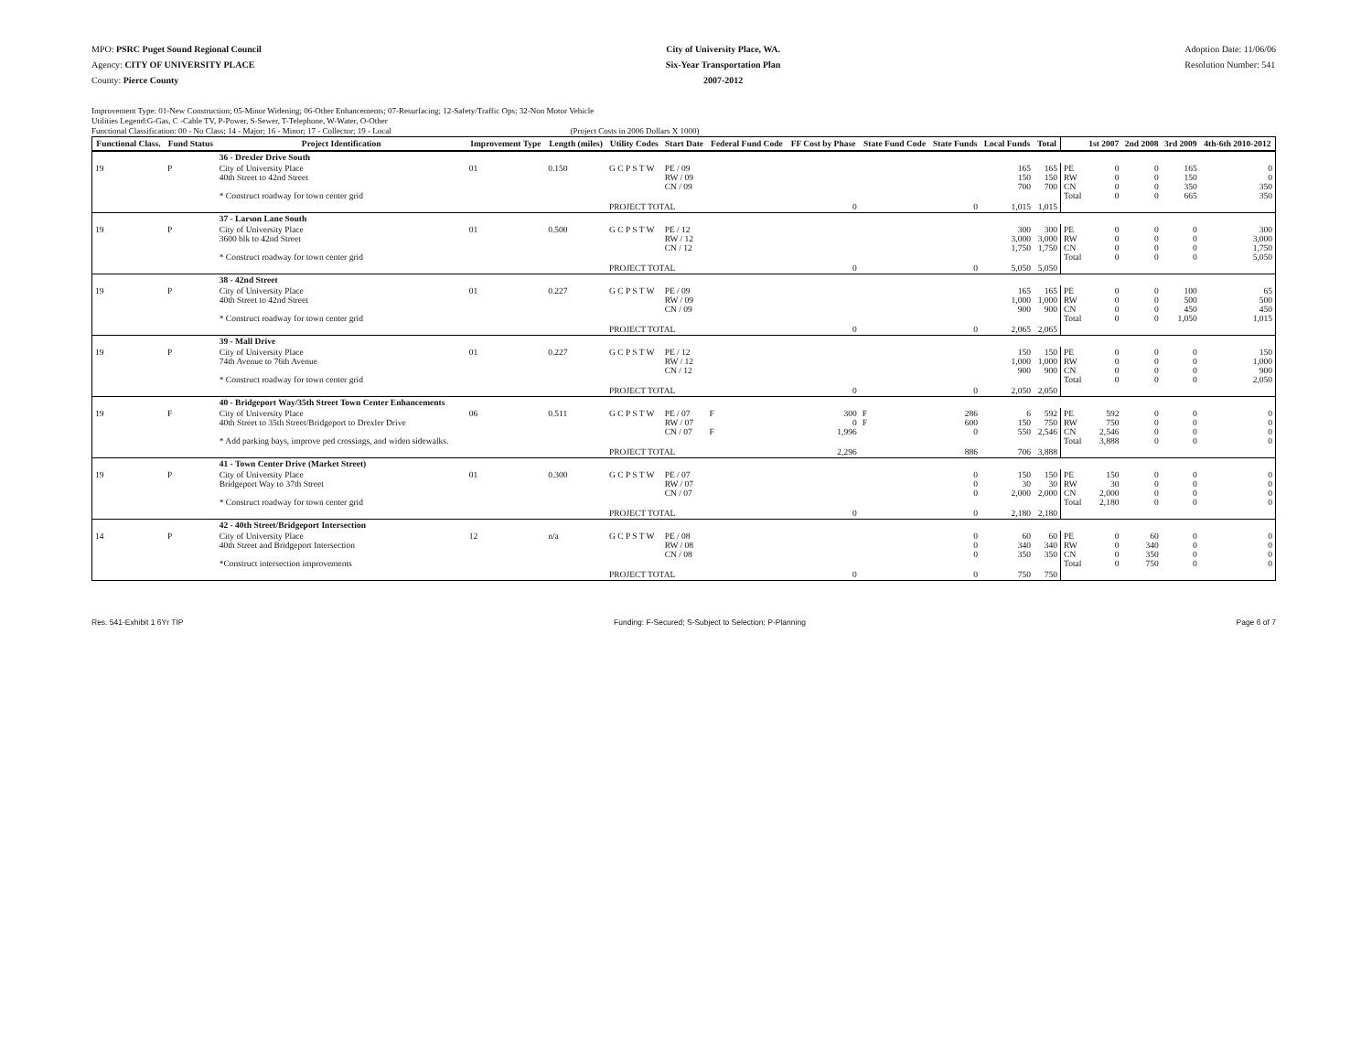MPO: PSRC Puget Sound Regional Council
Agency: CITY OF UNIVERSITY PLACE
County: Pierce County
City of University Place, WA.
Six-Year Transportation Plan
2007-2012
Adoption Date: 11/06/06
Resolution Number: 541
Improvement Type: 01-New Construction; 05-Minor Widening; 06-Other Enhancements; 07-Resurfacing; 12-Safety/Traffic Ops; 32-Non Motor Vehicle
Utilities Legend:G-Gas, C -Cable TV, P-Power, S-Sewer, T-Telephone, W-Water, O-Other
Functional Classification: 00 - No Class; 14 - Major; 16 - Minor; 17 - Collector; 19 - Local (Project Costs in 2006 Dollars X 1000)
| Functional Class. | Fund Status | Project Identification | Improvement Type | Length (miles) | Utility Codes | Start Date | Federal Fund Code | FF Cost by Phase | State Fund Code | State Funds | Local Funds | Total | | 1st 2007 | 2nd 2008 | 3rd 2009 | 4th-6th 2010-2012 |
| --- | --- | --- | --- | --- | --- | --- | --- | --- | --- | --- | --- | --- | --- | --- | --- | --- | --- |
| | | 36 - Drexler Drive South | | | | | | | | | | | | | | | |
| 19 | P | City of University Place 40th Street to 42nd Street * Construct roadway for town center grid | 01 | 0.150 | G C P S T W | PE / 09 RW / 09 CN / 09 | | | | | 165 150 700 | 165 150 700 | PE RW CN Total | 0 0 0 0 | 0 0 0 0 | 165 150 350 665 | 0 0 350 350 |
| | | | | | PROJECT TOTAL | | | 0 | | 0 | 1,015 | 1,015 | | | | | |
| | | 37 - Larson Lane South | | | | | | | | | | | | | | | |
| 19 | P | City of University Place 3600 blk to 42nd Street * Construct roadway for town center grid | 01 | 0.500 | G C P S T W | PE / 12 RW / 12 CN / 12 | | | | | 300 3,000 1,750 | 300 3,000 1,750 | PE RW CN Total | 0 0 0 0 | 0 0 0 0 | 0 0 0 0 | 300 3,000 1,750 5,050 |
| | | | | | PROJECT TOTAL | | | 0 | | 0 | 5,050 | 5,050 | | | | | |
| | | 38 - 42nd Street | | | | | | | | | | | | | | | |
| 19 | P | City of University Place 40th Street to 42nd Street * Construct roadway for town center grid | 01 | 0.227 | G C P S T W | PE / 09 RW / 09 CN / 09 | | | | | 165 1,000 900 | 165 1,000 900 | PE RW CN Total | 0 0 0 0 | 0 0 0 0 | 100 500 450 1,050 | 65 500 450 1,015 |
| | | | | | PROJECT TOTAL | | | 0 | | 0 | 2,065 | 2,065 | | | | | |
| | | 39 - Mall Drive | | | | | | | | | | | | | | | |
| 19 | P | City of University Place 74th Avenue to 76th Avenue * Construct roadway for town center grid | 01 | 0.227 | G C P S T W | PE / 12 RW / 12 CN / 12 | | | | | 150 1,000 900 | 150 1,000 900 | PE RW CN Total | 0 0 0 0 | 0 0 0 0 | 0 0 0 0 | 150 1,000 900 2,050 |
| | | | | | PROJECT TOTAL | | | 0 | | 0 | 2,050 | 2,050 | | | | | |
| | | 40 - Bridgeport Way/35th Street Town Center Enhancements | | | | | | | | | | | | | | | |
| 19 | F | City of University Place 40th Street to 35th Street/Bridgeport to Drexler Drive * Add parking bays, improve ped crossings, and widen sidewalks. | 06 | 0.511 | G C P S T W | PE / 07 RW / 07 CN / 07 | F F | 300 0 1,996 | F F | 286 600 0 | 6 150 550 | 592 750 2,546 | PE RW CN Total | 592 750 2,546 3,888 | 0 0 0 0 | 0 0 0 0 | 0 0 0 0 |
| | | | | | PROJECT TOTAL | | | 2,296 | | 886 | 706 | 3,888 | | | | | |
| | | 41 - Town Center Drive (Market Street) | | | | | | | | | | | | | | | |
| 19 | P | City of University Place Bridgeport Way to 37th Street * Construct roadway for town center grid | 01 | 0.300 | G C P S T W | PE / 07 RW / 07 CN / 07 | | | | 0 0 0 | 150 30 2,000 | 150 30 2,000 | PE RW CN Total | 150 30 2,000 2,180 | 0 0 0 0 | 0 0 0 0 | 0 0 0 0 |
| | | | | | PROJECT TOTAL | | | 0 | | 0 | 2,180 | 2,180 | | | | | |
| | | 42 - 40th Street/Bridgeport Intersection | | | | | | | | | | | | | | | |
| 14 | P | City of University Place 40th Street and Bridgeport Intersection *Construct intersection improvements | 12 | n/a | G C P S T W | PE / 08 RW / 08 CN / 08 | | | | 0 0 0 | 60 340 350 | 60 340 350 | PE RW CN Total | 0 0 0 0 | 60 340 350 750 | 0 0 0 0 | 0 0 0 0 |
| | | | | | PROJECT TOTAL | | | 0 | | 0 | 750 | 750 | | | | | |
Res. 541-Exhibit 1 6Yr TIP Funding: F-Secured; S-Subject to Selection; P-Planning Page 6 of 7